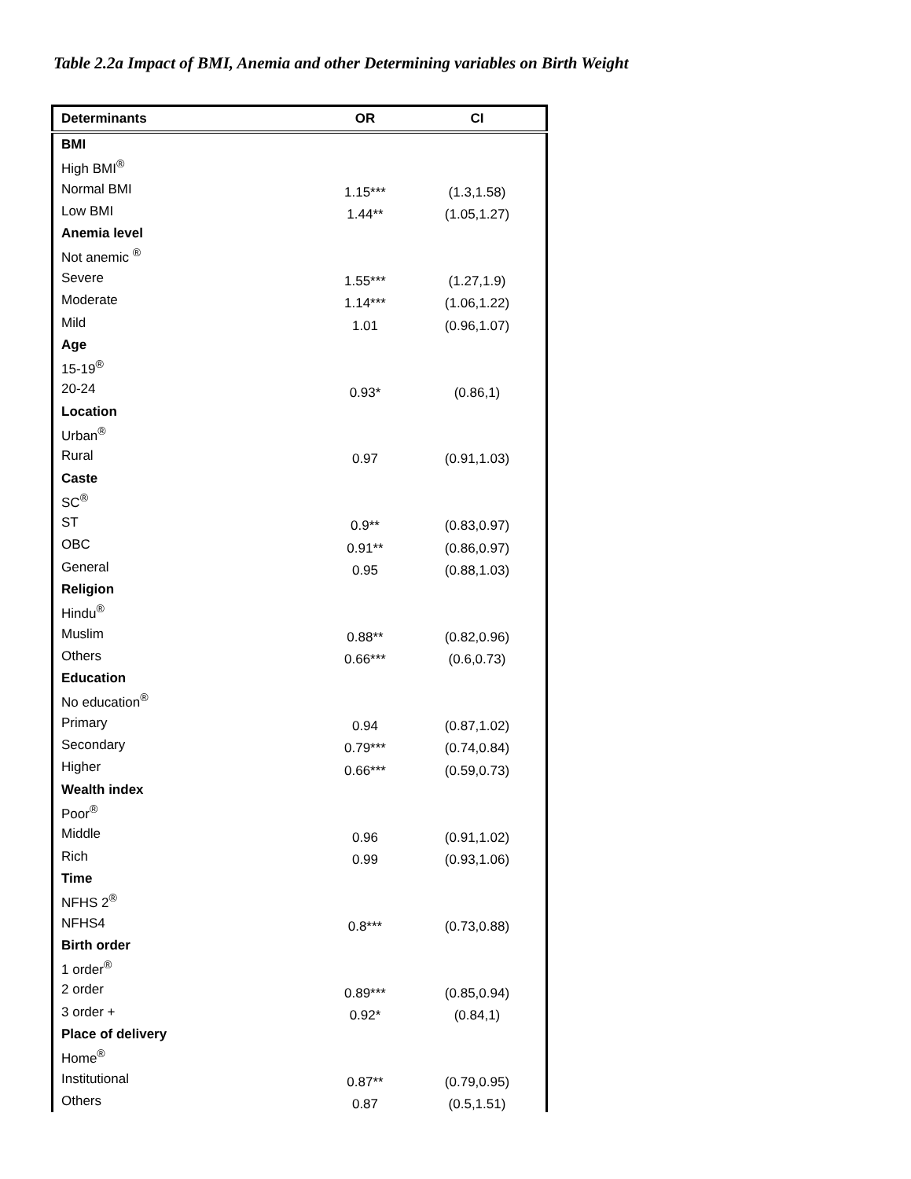Table 2.2a Impact of BMI, Anemia and other Determining variables on Birth Weight
| Determinants | OR | CI |
| --- | --- | --- |
| BMI | | |
| High BMI<sup>®</sup> | | |
| Normal BMI | 1.15*** | (1.3,1.58) |
| Low BMI | 1.44** | (1.05,1.27) |
| Anemia level | | |
| Not anemic <sup>®</sup> | | |
| Severe | 1.55*** | (1.27,1.9) |
| Moderate | 1.14*** | (1.06,1.22) |
| Mild | 1.01 | (0.96,1.07) |
| Age | | |
| 15-19<sup>®</sup> | | |
| 20-24 | 0.93* | (0.86,1) |
| Location | | |
| Urban<sup>®</sup> | | |
| Rural | 0.97 | (0.91,1.03) |
| Caste | | |
| SC<sup>®</sup> | | |
| ST | 0.9** | (0.83,0.97) |
| OBC | 0.91** | (0.86,0.97) |
| General | 0.95 | (0.88,1.03) |
| Religion | | |
| Hindu<sup>®</sup> | | |
| Muslim | 0.88** | (0.82,0.96) |
| Others | 0.66*** | (0.6,0.73) |
| Education | | |
| No education<sup>®</sup> | | |
| Primary | 0.94 | (0.87,1.02) |
| Secondary | 0.79*** | (0.74,0.84) |
| Higher | 0.66*** | (0.59,0.73) |
| Wealth index | | |
| Poor<sup>®</sup> | | |
| Middle | 0.96 | (0.91,1.02) |
| Rich | 0.99 | (0.93,1.06) |
| Time | | |
| NFHS 2<sup>®</sup> | | |
| NFHS4 | 0.8*** | (0.73,0.88) |
| Birth order | | |
| 1 order<sup>®</sup> | | |
| 2 order | 0.89*** | (0.85,0.94) |
| 3 order + | 0.92* | (0.84,1) |
| Place of delivery | | |
| Home<sup>®</sup> | | |
| Institutional | 0.87** | (0.79,0.95) |
| Others | 0.87 | (0.5,1.51) |